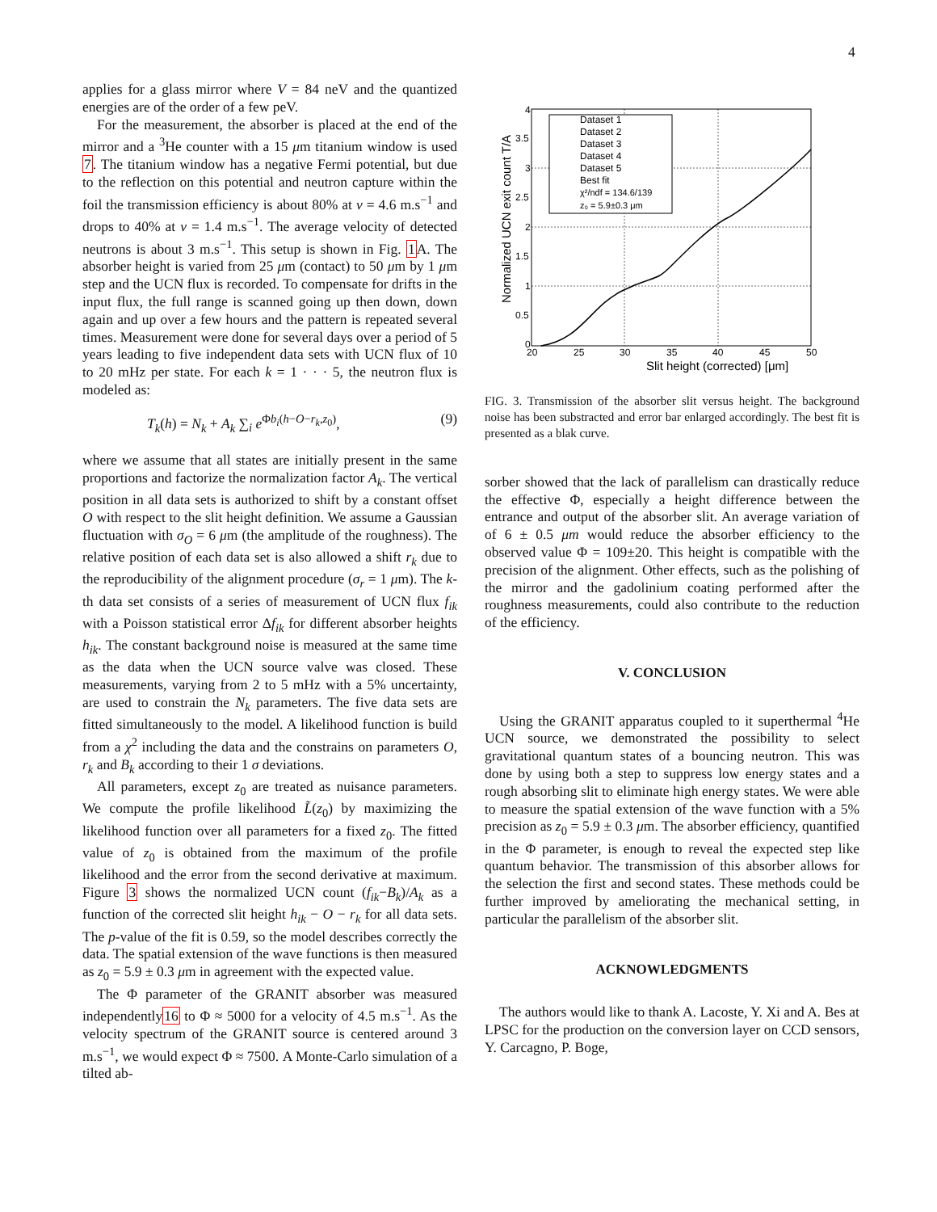4
applies for a glass mirror where V = 84 neV and the quantized energies are of the order of a few peV.
For the measurement, the absorber is placed at the end of the mirror and a <sup>3</sup>He counter with a 15 μm titanium window is used 7. The titanium window has a negative Fermi potential, but due to the reflection on this potential and neutron capture within the foil the transmission efficiency is about 80% at v = 4.6 m.s<sup>−1</sup> and drops to 40% at v = 1.4 m.s<sup>−1</sup>. The average velocity of detected neutrons is about 3 m.s<sup>−1</sup>. This setup is shown in Fig. 1 A. The absorber height is varied from 25 μm (contact) to 50 μm by 1 μm step and the UCN flux is recorded. To compensate for drifts in the input flux, the full range is scanned going up then down, down again and up over a few hours and the pattern is repeated several times. Measurement were done for several days over a period of 5 years leading to five independent data sets with UCN flux of 10 to 20 mHz per state. For each k = 1 · · · 5, the neutron flux is modeled as:
T<sub>k</sub>(h) = N<sub>k</sub> + A<sub>k</sub> ∑<sub>i</sub> e<sup>Φb<sub>i</sub>(h−O−r<sub>k</sub>,z<sub>0</sub>)</sup>, (9)
where we assume that all states are initially present in the same proportions and factorize the normalization factor A<sub>k</sub>. The vertical position in all data sets is authorized to shift by a constant offset O with respect to the slit height definition. We assume a Gaussian fluctuation with σ<sub>O</sub> = 6 μm (the amplitude of the roughness). The relative position of each data set is also allowed a shift r<sub>k</sub> due to the reproducibility of the alignment procedure (σ<sub>r</sub> = 1 μm). The k-th data set consists of a series of measurement of UCN flux f<sub>ik</sub> with a Poisson statistical error Δf<sub>ik</sub> for different absorber heights h<sub>ik</sub>. The constant background noise is measured at the same time as the data when the UCN source valve was closed. These measurements, varying from 2 to 5 mHz with a 5% uncertainty, are used to constrain the N<sub>k</sub> parameters. The five data sets are fitted simultaneously to the model. A likelihood function is build from a χ<sup>2</sup> including the data and the constrains on parameters O, r<sub>k</sub> and B<sub>k</sub> according to their 1 σ deviations.
All parameters, except z<sub>0</sub> are treated as nuisance parameters. We compute the profile likelihood L̃(z<sub>0</sub>) by maximizing the likelihood function over all parameters for a fixed z<sub>0</sub>. The fitted value of z<sub>0</sub> is obtained from the maximum of the profile likelihood and the error from the second derivative at maximum. Figure 3 shows the normalized UCN count (f<sub>ik</sub>−B<sub>k</sub>)/A<sub>k</sub> as a function of the corrected slit height h<sub>ik</sub> − O − r<sub>k</sub> for all data sets. The p-value of the fit is 0.59, so the model describes correctly the data. The spatial extension of the wave functions is then measured as z<sub>0</sub> = 5.9 ± 0.3 μm in agreement with the expected value.
The Φ parameter of the GRANIT absorber was measured independently16 to Φ ≈ 5000 for a velocity of 4.5 m.s<sup>−1</sup>. As the velocity spectrum of the GRANIT source is centered around 3 m.s<sup>−1</sup>, we would expect Φ ≈ 7500. A Monte-Carlo simulation of a tilted ab-
Dataset 1
Dataset 2
Dataset 3
Dataset 4
Dataset 5
Best fit
χ²/ndf = 134.6/139
z₀ = 5.9±0.3 μm
4
3.5
3
2.5
2
1.5
1
0.5
0
20
25
30
35
40
45
50
Slit height (corrected) [μm]
Normalized UCN exit count T/A
FIG. 3. Transmission of the absorber slit versus height. The background noise has been substracted and error bar enlarged accordingly. The best fit is presented as a blak curve.
sorber showed that the lack of parallelism can drastically reduce the effective Φ, especially a height difference between the entrance and output of the absorber slit. An average variation of of 6 ± 0.5 μm would reduce the absorber efficiency to the observed value Φ = 109±20. This height is compatible with the precision of the alignment. Other effects, such as the polishing of the mirror and the gadolinium coating performed after the roughness measurements, could also contribute to the reduction of the efficiency.
V. CONCLUSION
Using the GRANIT apparatus coupled to it superthermal <sup>4</sup>He UCN source, we demonstrated the possibility to select gravitational quantum states of a bouncing neutron. This was done by using both a step to suppress low energy states and a rough absorbing slit to eliminate high energy states. We were able to measure the spatial extension of the wave function with a 5% precision as z<sub>0</sub> = 5.9 ± 0.3 μm. The absorber efficiency, quantified in the Φ parameter, is enough to reveal the expected step like quantum behavior. The transmission of this absorber allows for the selection the first and second states. These methods could be further improved by ameliorating the mechanical setting, in particular the parallelism of the absorber slit.
ACKNOWLEDGMENTS
The authors would like to thank A. Lacoste, Y. Xi and A. Bes at LPSC for the production on the conversion layer on CCD sensors, Y. Carcagno, P. Boge,